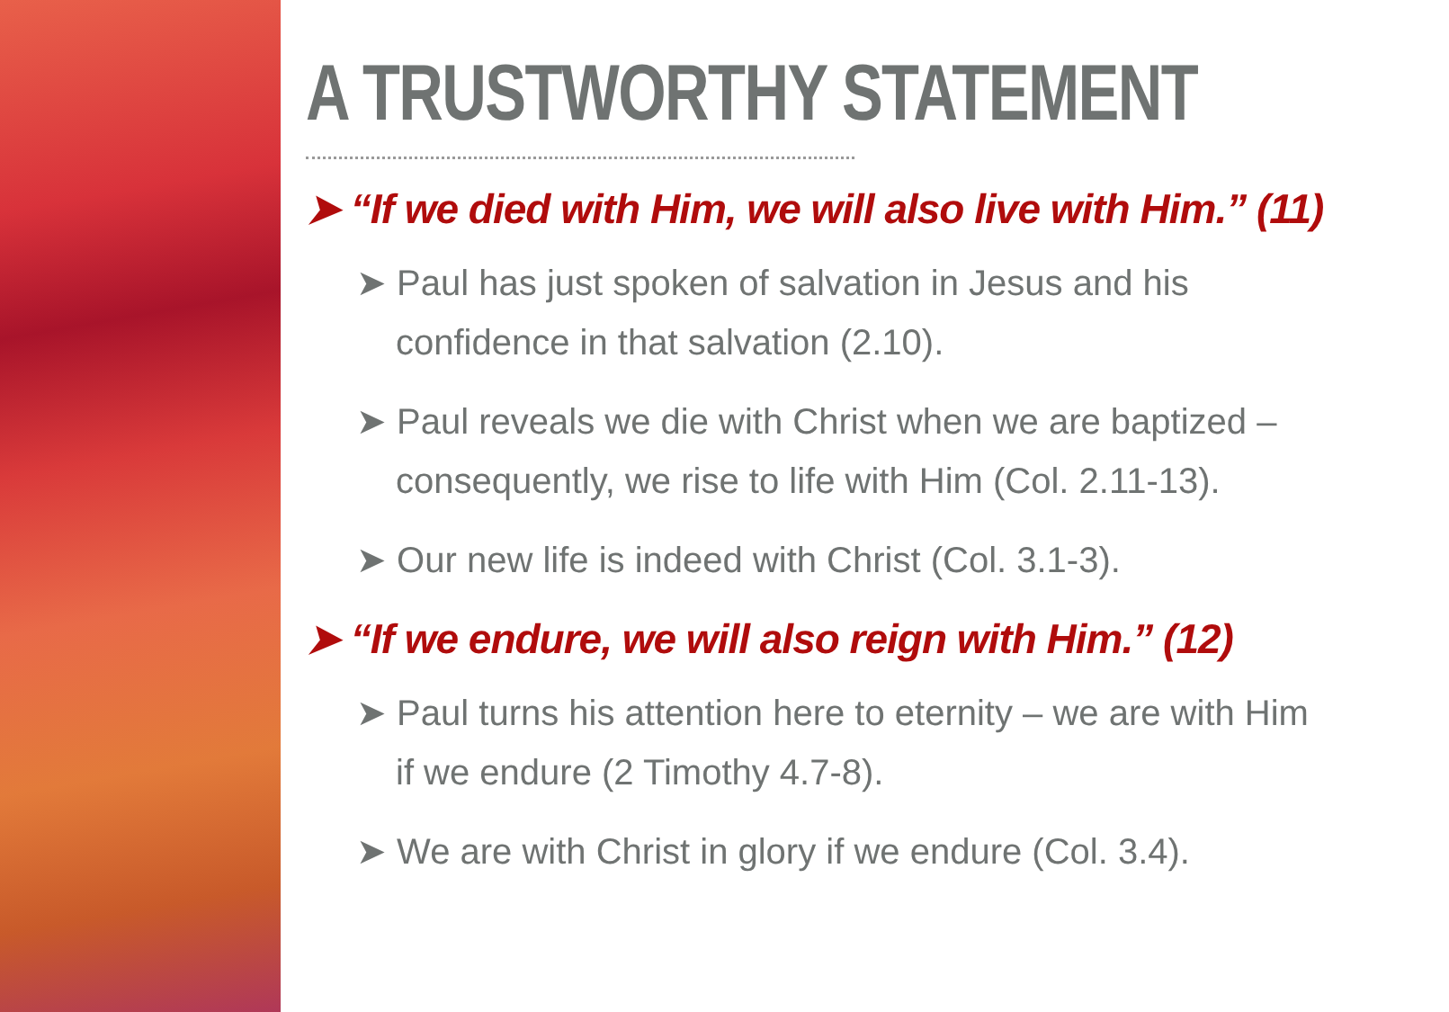A TRUSTWORTHY STATEMENT
➤ “If we died with Him, we will also live with Him.” (11)
➤ Paul has just spoken of salvation in Jesus and his confidence in that salvation (2.10).
➤ Paul reveals we die with Christ when we are baptized – consequently, we rise to life with Him (Col. 2.11-13).
➤ Our new life is indeed with Christ (Col. 3.1-3).
➤ “If we endure, we will also reign with Him.” (12)
➤ Paul turns his attention here to eternity – we are with Him if we endure (2 Timothy 4.7-8).
➤ We are with Christ in glory if we endure (Col. 3.4).